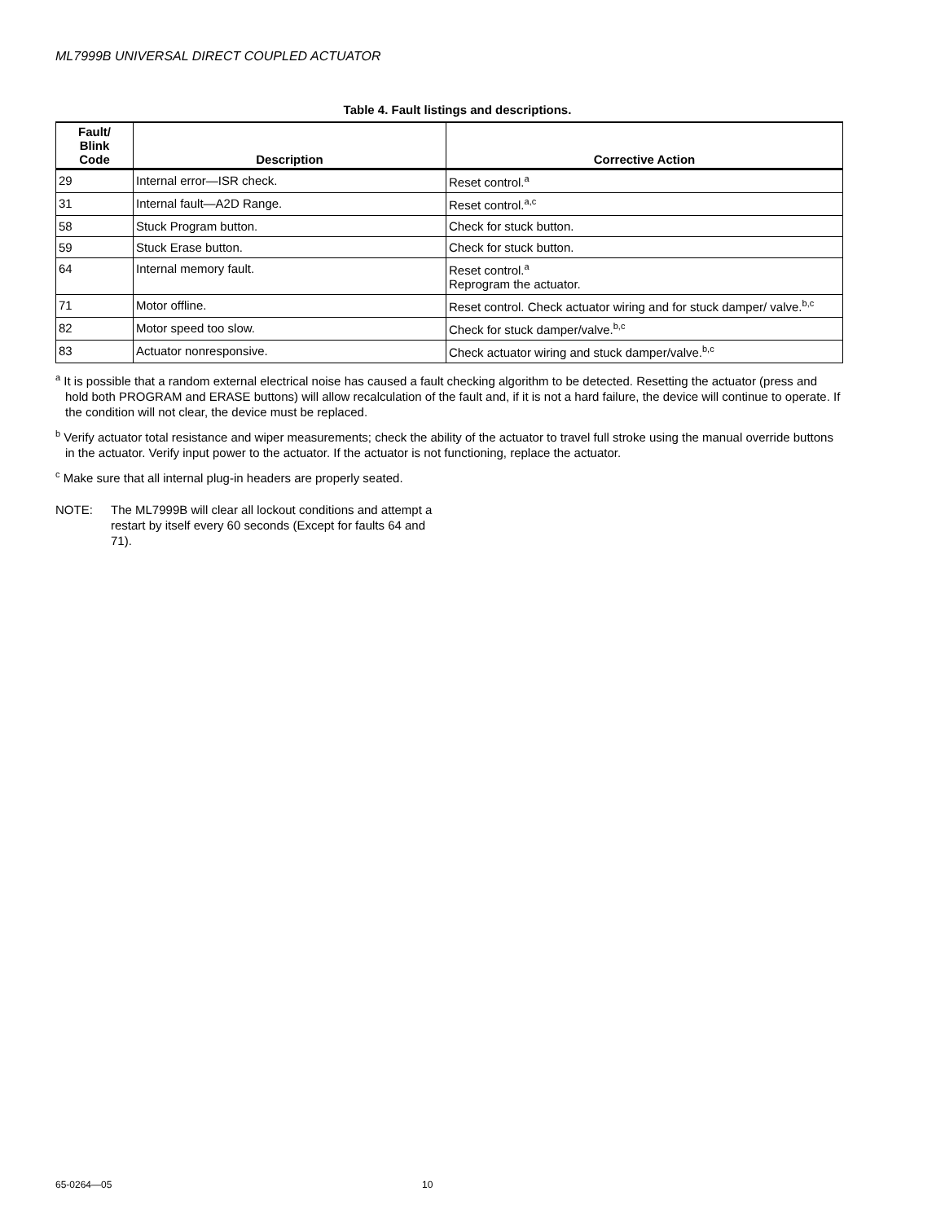ML7999B UNIVERSAL DIRECT COUPLED ACTUATOR
Table 4. Fault listings and descriptions.
| Fault/ Blink Code | Description | Corrective Action |
| --- | --- | --- |
| 29 | Internal error—ISR check. | Reset control.<sup>a</sup> |
| 31 | Internal fault—A2D Range. | Reset control.<sup>a,c</sup> |
| 58 | Stuck Program button. | Check for stuck button. |
| 59 | Stuck Erase button. | Check for stuck button. |
| 64 | Internal memory fault. | Reset control.<sup>a</sup> Reprogram the actuator. |
| 71 | Motor offline. | Reset control. Check actuator wiring and for stuck damper/ valve.<sup>b,c</sup> |
| 82 | Motor speed too slow. | Check for stuck damper/valve.<sup>b,c</sup> |
| 83 | Actuator nonresponsive. | Check actuator wiring and stuck damper/valve.<sup>b,c</sup> |
<sup>a</sup> It is possible that a random external electrical noise has caused a fault checking algorithm to be detected. Resetting the actuator (press and hold both PROGRAM and ERASE buttons) will allow recalculation of the fault and, if it is not a hard failure, the device will continue to operate. If the condition will not clear, the device must be replaced.
<sup>b</sup> Verify actuator total resistance and wiper measurements; check the ability of the actuator to travel full stroke using the manual override buttons in the actuator. Verify input power to the actuator. If the actuator is not functioning, replace the actuator.
<sup>c</sup> Make sure that all internal plug-in headers are properly seated.
NOTE: The ML7999B will clear all lockout conditions and attempt a restart by itself every 60 seconds (Except for faults 64 and 71).
65-0264—05 10